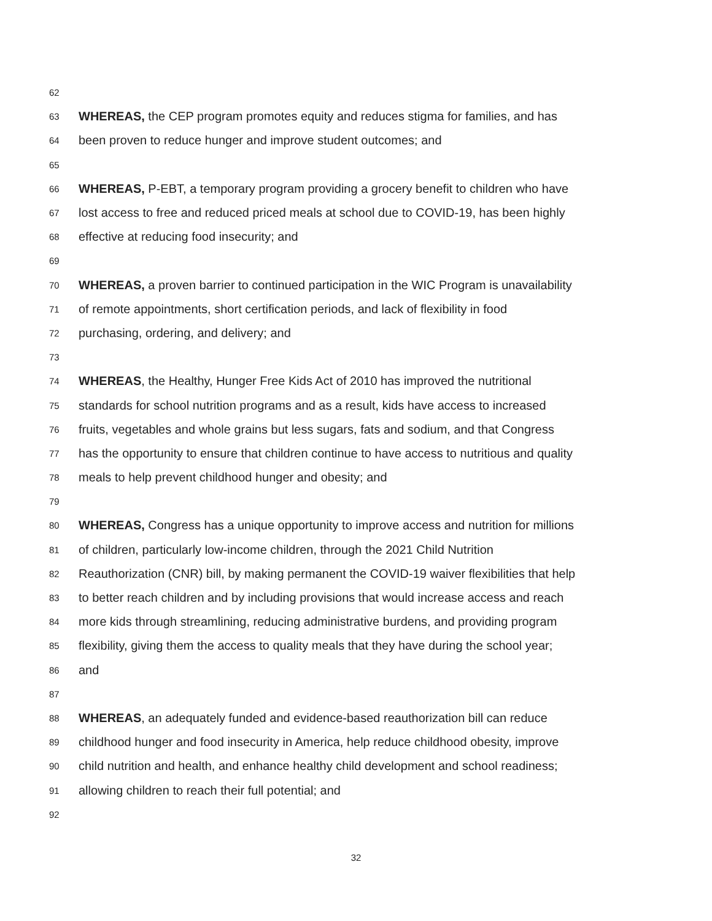62
63 WHEREAS, the CEP program promotes equity and reduces stigma for families, and has
64 been proven to reduce hunger and improve student outcomes; and
65
66 WHEREAS, P-EBT, a temporary program providing a grocery benefit to children who have
67 lost access to free and reduced priced meals at school due to COVID-19, has been highly
68 effective at reducing food insecurity; and
69
70 WHEREAS, a proven barrier to continued participation in the WIC Program is unavailability
71 of remote appointments, short certification periods, and lack of flexibility in food
72 purchasing, ordering, and delivery; and
73
74 WHEREAS, the Healthy, Hunger Free Kids Act of 2010 has improved the nutritional
75 standards for school nutrition programs and as a result, kids have access to increased
76 fruits, vegetables and whole grains but less sugars, fats and sodium, and that Congress
77 has the opportunity to ensure that children continue to have access to nutritious and quality
78 meals to help prevent childhood hunger and obesity; and
79
80 WHEREAS, Congress has a unique opportunity to improve access and nutrition for millions
81 of children, particularly low-income children, through the 2021 Child Nutrition
82 Reauthorization (CNR) bill, by making permanent the COVID-19 waiver flexibilities that help
83 to better reach children and by including provisions that would increase access and reach
84 more kids through streamlining, reducing administrative burdens, and providing program
85 flexibility, giving them the access to quality meals that they have during the school year;
86 and
87
88 WHEREAS, an adequately funded and evidence-based reauthorization bill can reduce
89 childhood hunger and food insecurity in America, help reduce childhood obesity, improve
90 child nutrition and health, and enhance healthy child development and school readiness;
91 allowing children to reach their full potential; and
92
32